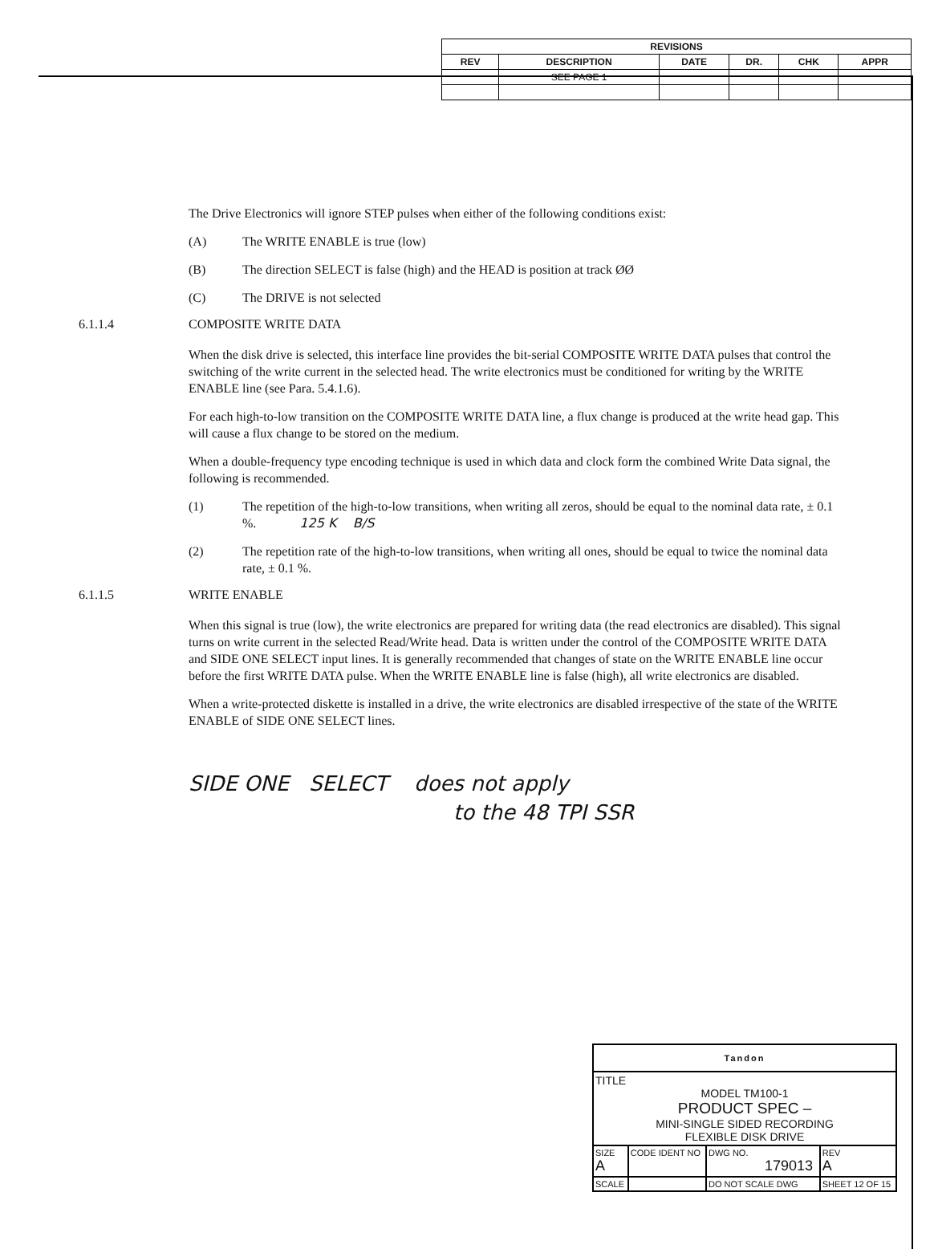| REVISIONS | | | | | |
| --- | --- | --- | --- | --- | --- |
| REV | DESCRIPTION | DATE | DR. | CHK | APPR |
| | SEE PAGE 1 | | | | |
The Drive Electronics will ignore STEP pulses when either of the following conditions exist:
(A) The WRITE ENABLE is true (low)
(B) The direction SELECT is false (high) and the HEAD is position at track ØØ
(C) The DRIVE is not selected
6.1.1.4 COMPOSITE WRITE DATA
When the disk drive is selected, this interface line provides the bit-serial COMPOSITE WRITE DATA pulses that control the switching of the write current in the selected head. The write electronics must be conditioned for writing by the WRITE ENABLE line (see Para. 5.4.1.6).
For each high-to-low transition on the COMPOSITE WRITE DATA line, a flux change is produced at the write head gap. This will cause a flux change to be stored on the medium.
When a double-frequency type encoding technique is used in which data and clock form the combined Write Data signal, the following is recommended.
(1) The repetition of the high-to-low transitions, when writing all zeros, should be equal to the nominal data rate, ± 0.1 %. 125 K B/S
(2) The repetition rate of the high-to-low transitions, when writing all ones, should be equal to twice the nominal data rate, ± 0.1 %.
6.1.1.5 WRITE ENABLE
When this signal is true (low), the write electronics are prepared for writing data (the read electronics are disabled). This signal turns on write current in the selected Read/Write head. Data is written under the control of the COMPOSITE WRITE DATA and SIDE ONE SELECT input lines. It is generally recommended that changes of state on the WRITE ENABLE line occur before the first WRITE DATA pulse. When the WRITE ENABLE line is false (high), all write electronics are disabled.
When a write-protected diskette is installed in a drive, the write electronics are disabled irrespective of the state of the WRITE ENABLE of SIDE ONE SELECT lines.
SIDE ONE SELECT does not apply
to the 48 TPI SSR
| Tandon | | | |
| TITLE MODEL TM100-1 PRODUCT SPEC – MINI-SINGLE SIDED RECORDING FLEXIBLE DISK DRIVE | | | |
| SIZE A | CODE IDENT NO | DWG NO. 179013 | REV A |
| SCALE | | DO NOT SCALE DWG | SHEET 12 OF 15 |